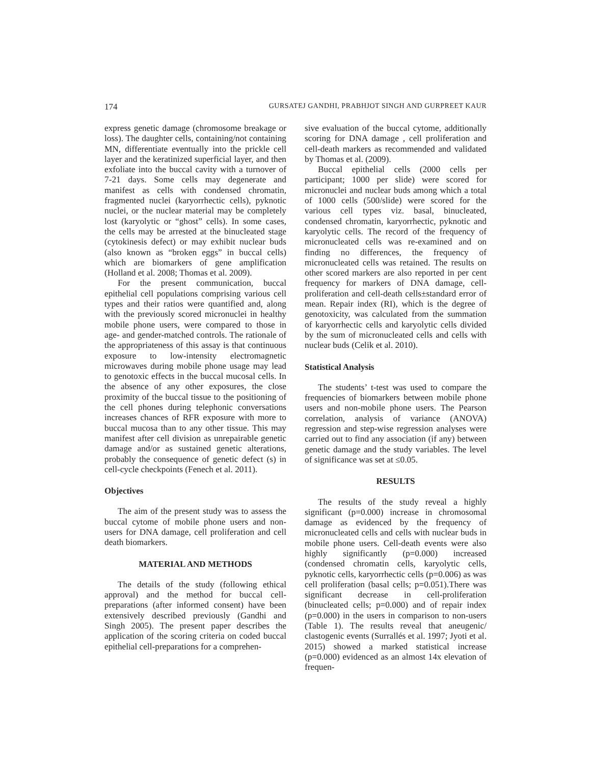174 GURSATEJ GANDHI, PRABHJOT SINGH AND GURPREET KAUR
express genetic damage (chromosome breakage or loss). The daughter cells, containing/not containing MN, differentiate eventually into the prickle cell layer and the keratinized superficial layer, and then exfoliate into the buccal cavity with a turnover of 7-21 days. Some cells may degenerate and manifest as cells with condensed chromatin, fragmented nuclei (karyorrhectic cells), pyknotic nuclei, or the nuclear material may be completely lost (karyolytic or “ghost” cells). In some cases, the cells may be arrested at the binucleated stage (cytokinesis defect) or may exhibit nuclear buds (also known as “broken eggs” in buccal cells) which are biomarkers of gene amplification (Holland et al. 2008; Thomas et al. 2009).
For the present communication, buccal epithelial cell populations comprising various cell types and their ratios were quantified and, along with the previously scored micronuclei in healthy mobile phone users, were compared to those in age- and gender-matched controls. The rationale of the appropriateness of this assay is that continuous exposure to low-intensity electromagnetic microwaves during mobile phone usage may lead to genotoxic effects in the buccal mucosal cells. In the absence of any other exposures, the close proximity of the buccal tissue to the positioning of the cell phones during telephonic conversations increases chances of RFR exposure with more to buccal mucosa than to any other tissue. This may manifest after cell division as unrepairable genetic damage and/or as sustained genetic alterations, probably the consequence of genetic defect (s) in cell-cycle checkpoints (Fenech et al. 2011).
Objectives
The aim of the present study was to assess the buccal cytome of mobile phone users and non-users for DNA damage, cell proliferation and cell death biomarkers.
MATERIAL AND METHODS
The details of the study (following ethical approval) and the method for buccal cell- preparations (after informed consent) have been extensively described previously (Gandhi and Singh 2005). The present paper describes the application of the scoring criteria on coded buccal epithelial cell-preparations for a comprehen-
sive evaluation of the buccal cytome, additionally scoring for DNA damage , cell proliferation and cell-death markers as recommended and validated by Thomas et al. (2009).
Buccal epithelial cells (2000 cells per participant; 1000 per slide) were scored for micronuclei and nuclear buds among which a total of 1000 cells (500/slide) were scored for the various cell types viz. basal, binucleated, condensed chromatin, karyorrhectic, pyknotic and karyolytic cells. The record of the frequency of micronucleated cells was re-examined and on finding no differences, the frequency of micronucleated cells was retained. The results on other scored markers are also reported in per cent frequency for markers of DNA damage, cell-proliferation and cell-death cells±standard error of mean. Repair index (RI), which is the degree of genotoxicity, was calculated from the summation of karyorrhectic cells and karyolytic cells divided by the sum of micronucleated cells and cells with nuclear buds (Celik et al. 2010).
Statistical Analysis
The students’ t-test was used to compare the frequencies of biomarkers between mobile phone users and non-mobile phone users. The Pearson correlation, analysis of variance (ANOVA) regression and step-wise regression analyses were carried out to find any association (if any) between genetic damage and the study variables. The level of significance was set at ≤0.05.
RESULTS
The results of the study reveal a highly significant (p=0.000) increase in chromosomal damage as evidenced by the frequency of micronucleated cells and cells with nuclear buds in mobile phone users. Cell-death events were also highly significantly (p=0.000) increased (condensed chromatin cells, karyolytic cells, pyknotic cells, karyorrhectic cells (p=0.006) as was cell proliferation (basal cells; p=0.051).There was significant decrease in cell-proliferation (binucleated cells; p=0.000) and of repair index (p=0.000) in the users in comparison to non-users (Table 1). The results reveal that aneugenic/ clastogenic events (Surrallés et al. 1997; Jyoti et al. 2015) showed a marked statistical increase (p=0.000) evidenced as an almost 14x elevation of frequen-